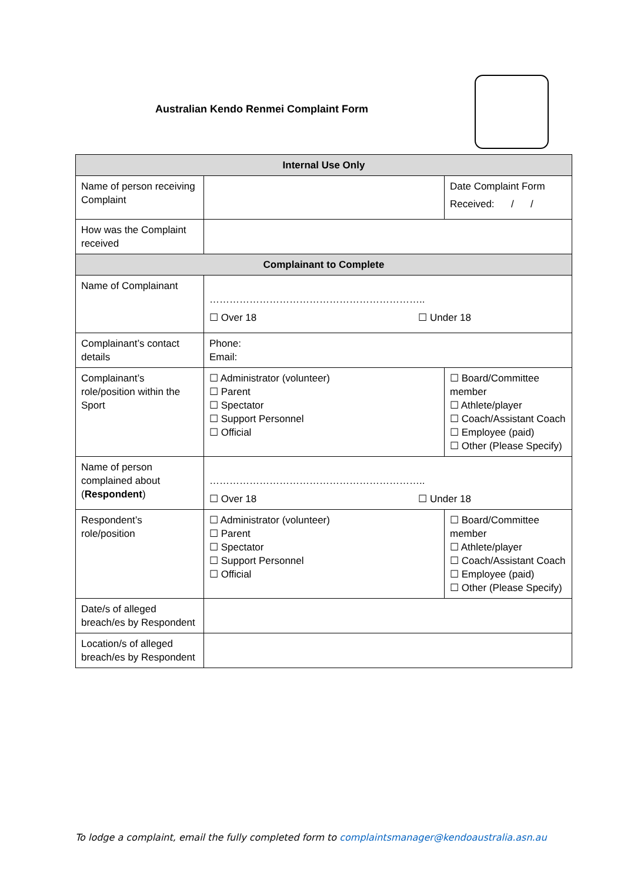Australian Kendo Renmei Complaint Form
| Internal Use Only | | |
| --- | --- | --- |
| Name of person receiving Complaint | | Date Complaint Form Received: / / |
| How was the Complaint received | | |
| Complainant to Complete | | |
| Name of Complainant | ……………………………………………………….. ☐ Over 18 ☐ Under 18 | |
| Complainant’s contact details | Phone: Email: | |
| Complainant’s role/position within the Sport | ☐ Administrator (volunteer) ☐ Parent ☐ Spectator ☐ Support Personnel ☐ Official | ☐ Board/Committee member ☐ Athlete/player ☐ Coach/Assistant Coach ☐ Employee (paid) ☐ Other (Please Specify) |
| Name of person complained about ( Respondent ) | ……………………………………………………….. ☐ Over 18 ☐ Under 18 | |
| Respondent’s role/position | ☐ Administrator (volunteer) ☐ Parent ☐ Spectator ☐ Support Personnel ☐ Official | ☐ Board/Committee member ☐ Athlete/player ☐ Coach/Assistant Coach ☐ Employee (paid) ☐ Other (Please Specify) |
| Date/s of alleged breach/es by Respondent | | |
| Location/s of alleged breach/es by Respondent | | |
To lodge a complaint, email the fully completed form to complaintsmanager@kendoaustralia.asn.au